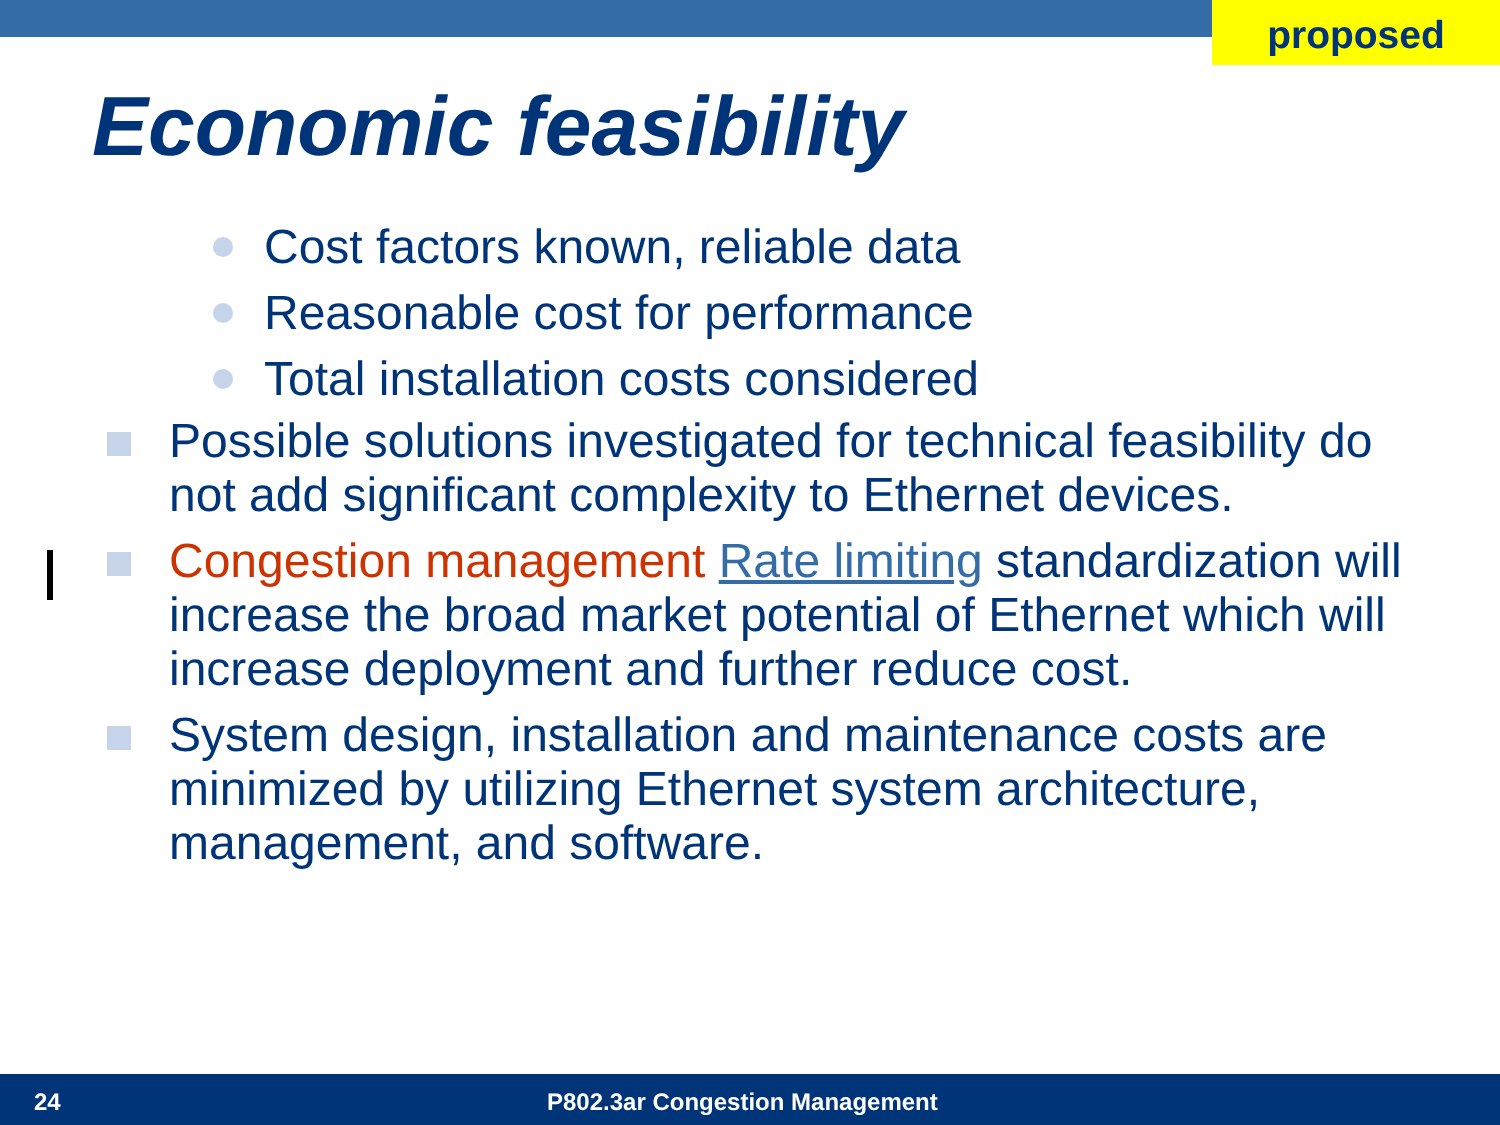proposed
Economic feasibility
Cost factors known, reliable data
Reasonable cost for performance
Total installation costs considered
Possible solutions investigated for technical feasibility do not add significant complexity to Ethernet devices.
Congestion management Rate limiting standardization will increase the broad market potential of Ethernet which will increase deployment and further reduce cost.
System design, installation and maintenance costs are minimized by utilizing Ethernet system architecture, management, and software.
24 P802.3ar Congestion Management